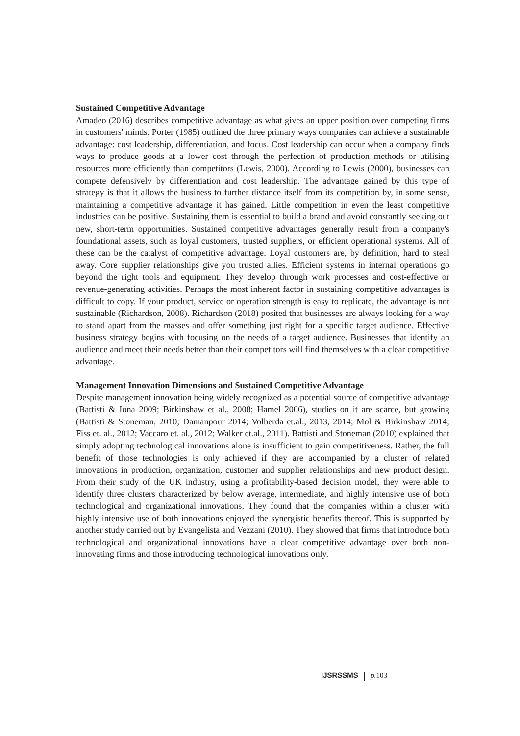Sustained Competitive Advantage
Amadeo (2016) describes competitive advantage as what gives an upper position over competing firms in customers' minds. Porter (1985) outlined the three primary ways companies can achieve a sustainable advantage: cost leadership, differentiation, and focus. Cost leadership can occur when a company finds ways to produce goods at a lower cost through the perfection of production methods or utilising resources more efficiently than competitors (Lewis, 2000). According to Lewis (2000), businesses can compete defensively by differentiation and cost leadership. The advantage gained by this type of strategy is that it allows the business to further distance itself from its competition by, in some sense, maintaining a competitive advantage it has gained. Little competition in even the least competitive industries can be positive. Sustaining them is essential to build a brand and avoid constantly seeking out new, short-term opportunities. Sustained competitive advantages generally result from a company's foundational assets, such as loyal customers, trusted suppliers, or efficient operational systems. All of these can be the catalyst of competitive advantage. Loyal customers are, by definition, hard to steal away. Core supplier relationships give you trusted allies. Efficient systems in internal operations go beyond the right tools and equipment. They develop through work processes and cost-effective or revenue-generating activities. Perhaps the most inherent factor in sustaining competitive advantages is difficult to copy. If your product, service or operation strength is easy to replicate, the advantage is not sustainable (Richardson, 2008). Richardson (2018) posited that businesses are always looking for a way to stand apart from the masses and offer something just right for a specific target audience. Effective business strategy begins with focusing on the needs of a target audience. Businesses that identify an audience and meet their needs better than their competitors will find themselves with a clear competitive advantage.
Management Innovation Dimensions and Sustained Competitive Advantage
Despite management innovation being widely recognized as a potential source of competitive advantage (Battisti & Iona 2009; Birkinshaw et al., 2008; Hamel 2006), studies on it are scarce, but growing (Battisti & Stoneman, 2010; Damanpour 2014; Volberda et.al., 2013, 2014; Mol & Birkinshaw 2014; Fiss et. al., 2012; Vaccaro et. al., 2012; Walker et.al., 2011). Battisti and Stoneman (2010) explained that simply adopting technological innovations alone is insufficient to gain competitiveness. Rather, the full benefit of those technologies is only achieved if they are accompanied by a cluster of related innovations in production, organization, customer and supplier relationships and new product design. From their study of the UK industry, using a profitability-based decision model, they were able to identify three clusters characterized by below average, intermediate, and highly intensive use of both technological and organizational innovations. They found that the companies within a cluster with highly intensive use of both innovations enjoyed the synergistic benefits thereof. This is supported by another study carried out by Evangelista and Vezzani (2010). They showed that firms that introduce both technological and organizational innovations have a clear competitive advantage over both non-innovating firms and those introducing technological innovations only.
IJSRSSMS p. 103